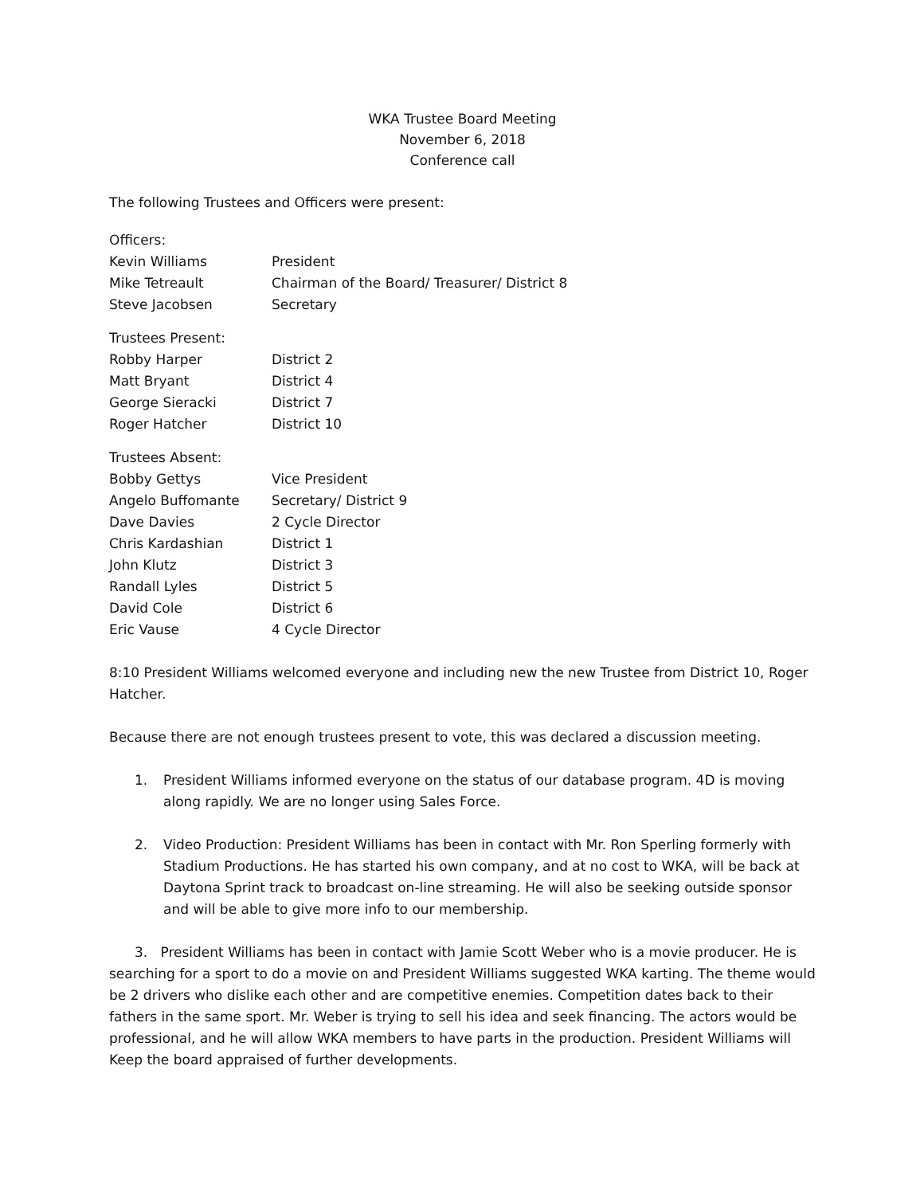WKA Trustee Board Meeting
November 6, 2018
Conference call
The following Trustees and Officers were present:
Officers:
Kevin Williams President
Mike Tetreault Chairman of the Board/ Treasurer/ District 8
Steve Jacobsen Secretary
Trustees Present:
Robby Harper District 2
Matt Bryant District 4
George Sieracki District 7
Roger Hatcher District 10
Trustees Absent:
Bobby Gettys Vice President
Angelo Buffomante Secretary/ District 9
Dave Davies 2 Cycle Director
Chris Kardashian District 1
John Klutz District 3
Randall Lyles District 5
David Cole District 6
Eric Vause 4 Cycle Director
8:10 President Williams welcomed everyone and including new the new Trustee from District 10, Roger Hatcher.
Because there are not enough trustees present to vote, this was declared a discussion meeting.
1. President Williams informed everyone on the status of our database program. 4D is moving along rapidly. We are no longer using Sales Force.
2. Video Production: President Williams has been in contact with Mr. Ron Sperling formerly with Stadium Productions. He has started his own company, and at no cost to WKA, will be back at Daytona Sprint track to broadcast on-line streaming. He will also be seeking outside sponsor and will be able to give more info to our membership.
3. President Williams has been in contact with Jamie Scott Weber who is a movie producer. He is searching for a sport to do a movie on and President Williams suggested WKA karting. The theme would be 2 drivers who dislike each other and are competitive enemies. Competition dates back to their fathers in the same sport. Mr. Weber is trying to sell his idea and seek financing. The actors would be professional, and he will allow WKA members to have parts in the production. President Williams will Keep the board appraised of further developments.